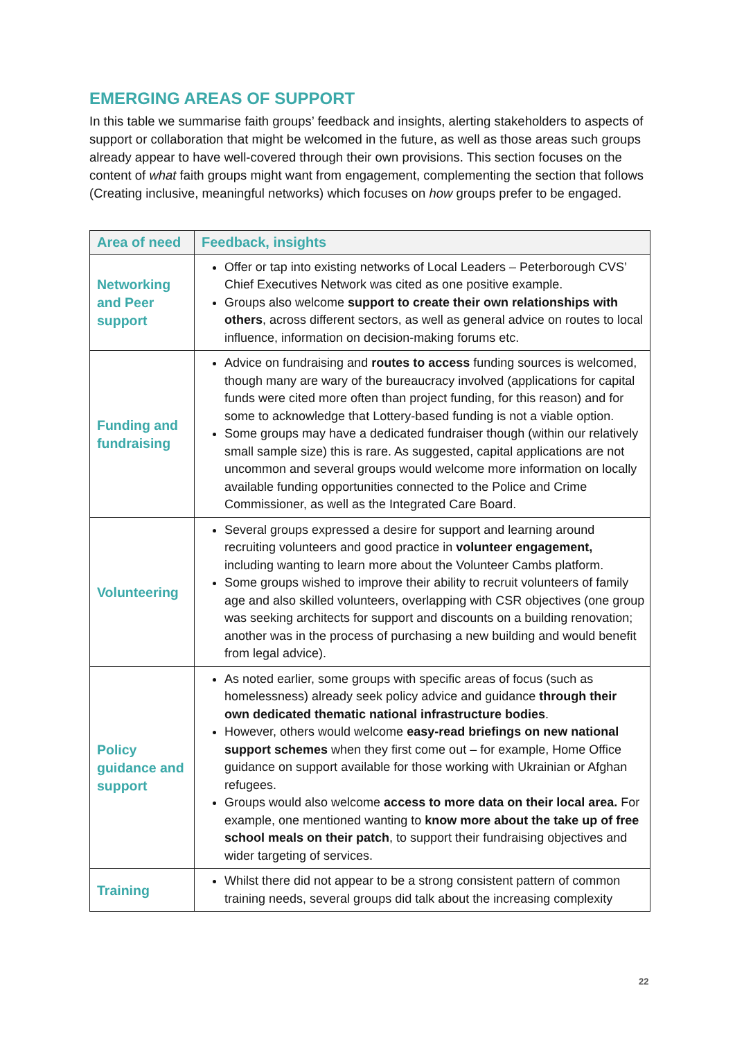EMERGING AREAS OF SUPPORT
In this table we summarise faith groups’ feedback and insights, alerting stakeholders to aspects of support or collaboration that might be welcomed in the future, as well as those areas such groups already appear to have well-covered through their own provisions. This section focuses on the content of what faith groups might want from engagement, complementing the section that follows (Creating inclusive, meaningful networks) which focuses on how groups prefer to be engaged.
| Area of need | Feedback, insights |
| --- | --- |
| Networking and Peer support | Offer or tap into existing networks of Local Leaders – Peterborough CVS’ Chief Executives Network was cited as one positive example. Groups also welcome support to create their own relationships with others , across different sectors, as well as general advice on routes to local influence, information on decision-making forums etc. |
| Funding and fundraising | Advice on fundraising and routes to access funding sources is welcomed, though many are wary of the bureaucracy involved (applications for capital funds were cited more often than project funding, for this reason) and for some to acknowledge that Lottery-based funding is not a viable option. Some groups may have a dedicated fundraiser though (within our relatively small sample size) this is rare. As suggested, capital applications are not uncommon and several groups would welcome more information on locally available funding opportunities connected to the Police and Crime Commissioner, as well as the Integrated Care Board. |
| Volunteering | Several groups expressed a desire for support and learning around recruiting volunteers and good practice in volunteer engagement, including wanting to learn more about the Volunteer Cambs platform. Some groups wished to improve their ability to recruit volunteers of family age and also skilled volunteers, overlapping with CSR objectives (one group was seeking architects for support and discounts on a building renovation; another was in the process of purchasing a new building and would benefit from legal advice). |
| Policy guidance and support | As noted earlier, some groups with specific areas of focus (such as homelessness) already seek policy advice and guidance through their own dedicated thematic national infrastructure bodies . However, others would welcome easy-read briefings on new national support schemes when they first come out – for example, Home Office guidance on support available for those working with Ukrainian or Afghan refugees. Groups would also welcome access to more data on their local area. For example, one mentioned wanting to know more about the take up of free school meals on their patch , to support their fundraising objectives and wider targeting of services. |
| Training | Whilst there did not appear to be a strong consistent pattern of common training needs, several groups did talk about the increasing complexity |
22